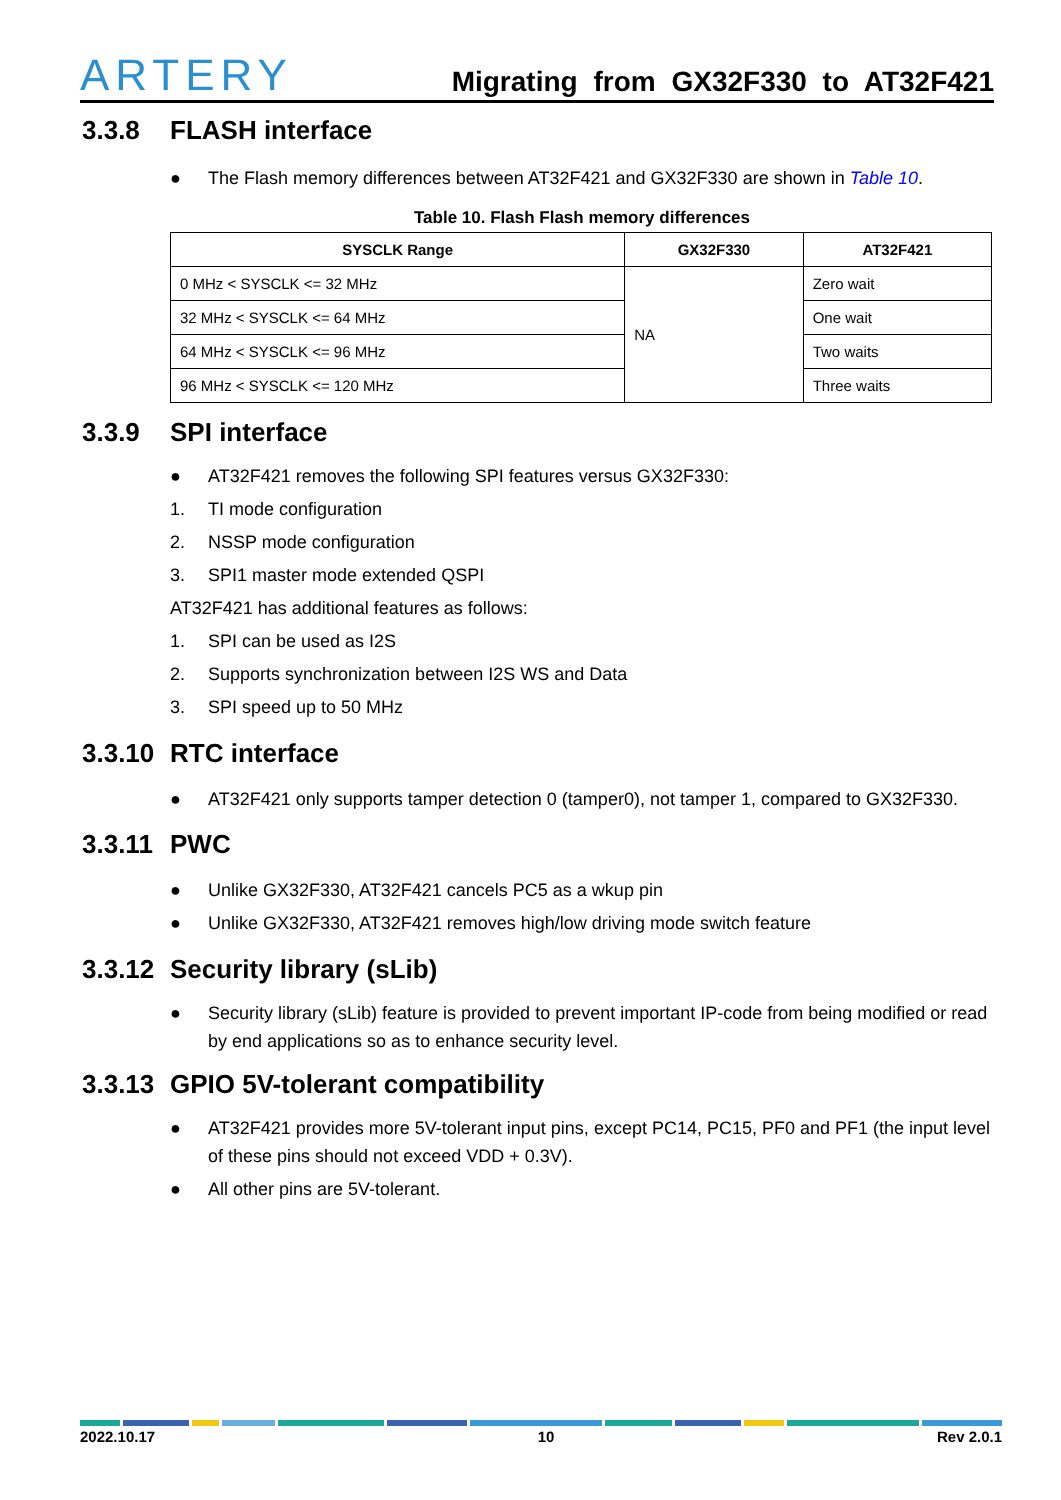ARTERY Migrating from GX32F330 to AT32F421
3.3.8 FLASH interface
● The Flash memory differences between AT32F421 and GX32F330 are shown in Table 10.
Table 10. Flash Flash memory differences
| SYSCLK Range | GX32F330 | AT32F421 |
| --- | --- | --- |
| 0 MHz < SYSCLK <= 32 MHz | NA | Zero wait |
| 32 MHz < SYSCLK <= 64 MHz | | One wait |
| 64 MHz < SYSCLK <= 96 MHz | | Two waits |
| 96 MHz < SYSCLK <= 120 MHz | | Three waits |
3.3.9 SPI interface
● AT32F421 removes the following SPI features versus GX32F330:
1. TI mode configuration
2. NSSP mode configuration
3. SPI1 master mode extended QSPI
AT32F421 has additional features as follows:
1. SPI can be used as I2S
2. Supports synchronization between I2S WS and Data
3. SPI speed up to 50 MHz
3.3.10 RTC interface
● AT32F421 only supports tamper detection 0 (tamper0), not tamper 1, compared to GX32F330.
3.3.11 PWC
● Unlike GX32F330, AT32F421 cancels PC5 as a wkup pin
● Unlike GX32F330, AT32F421 removes high/low driving mode switch feature
3.3.12 Security library (sLib)
● Security library (sLib) feature is provided to prevent important IP-code from being modified or read by end applications so as to enhance security level.
3.3.13 GPIO 5V-tolerant compatibility
● AT32F421 provides more 5V-tolerant input pins, except PC14, PC15, PF0 and PF1 (the input level of these pins should not exceed VDD + 0.3V).
● All other pins are 5V-tolerant.
2022.10.17 10 Rev 2.0.1